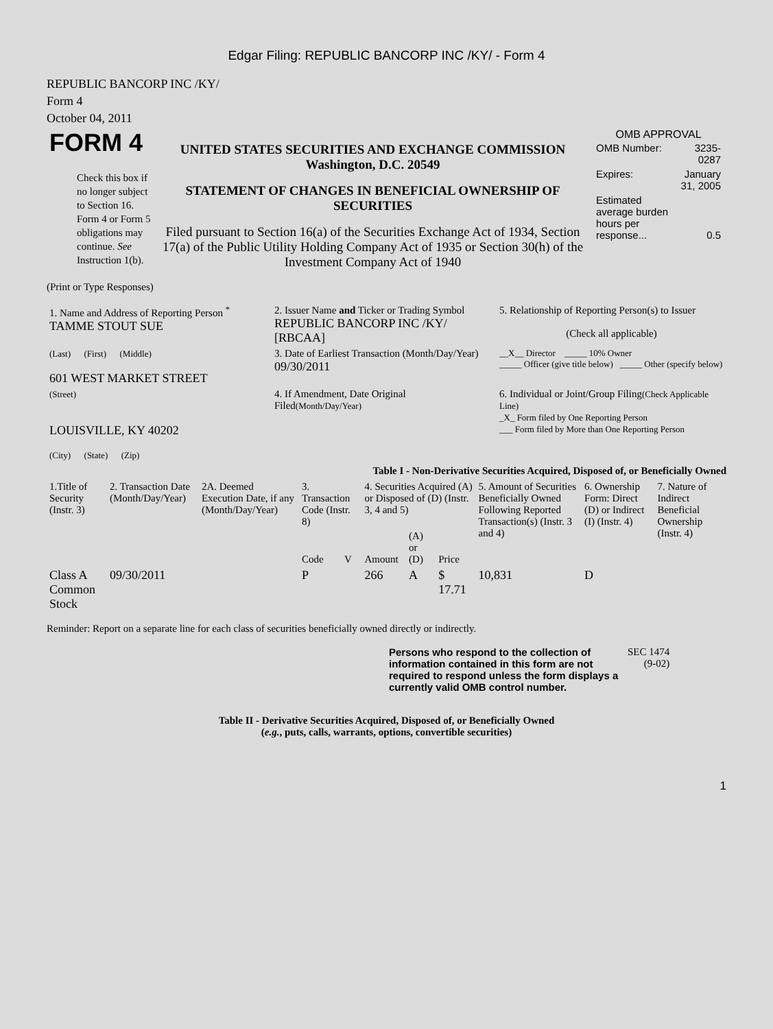Edgar Filing: REPUBLIC BANCORP INC /KY/ - Form 4
REPUBLIC BANCORP INC /KY/
Form 4
October 04, 2011
| FORM 4 Check this box if no longer subject to Section 16. Form 4 or Form 5 obligations may continue. See Instruction 1(b). | UNITED STATES SECURITIES AND EXCHANGE COMMISSION Washington, D.C. 20549 STATEMENT OF CHANGES IN BENEFICIAL OWNERSHIP OF SECURITIES Filed pursuant to Section 16(a) of the Securities Exchange Act of 1934, Section 17(a) of the Public Utility Holding Company Act of 1935 or Section 30(h) of the Investment Company Act of 1940 | OMB APPROVAL / OMB Number: / 3235-0287 / / Expires: / January 31, 2005 / / Estimated average burden hours per response... / 0.5 / |
(Print or Type Responses)
| 1. Name and Address of Reporting Person <sup>*</sup> TAMME STOUT SUE | 2. Issuer Name and Ticker or Trading Symbol REPUBLIC BANCORP INC /KY/ [RBCAA] | 5. Relationship of Reporting Person(s) to Issuer (Check all applicable) |
| (Last) (First) (Middle) 601 WEST MARKET STREET | 3. Date of Earliest Transaction (Month/Day/Year) 09/30/2011 | __X__ Director _____ 10% Owner _____ Officer (give title below) _____ Other (specify below) |
| (Street) LOUISVILLE, KY 40202 (City) (State) (Zip) | 4. If Amendment, Date Original Filed (Month/Day/Year) | 6. Individual or Joint/Group Filing (Check Applicable Line) _X_ Form filed by One Reporting Person ___ Form filed by More than One Reporting Person |
Table I - Non-Derivative Securities Acquired, Disposed of, or Beneficially Owned
| 1.Title of Security (Instr. 3) | 2. Transaction Date (Month/Day/Year) | 2A. Deemed Execution Date, if any (Month/Day/Year) | 3. Transaction Code (Instr. 8) | | 4. Securities Acquired (A) or Disposed of (D) (Instr. 3, 4 and 5) | | | 5. Amount of Securities Beneficially Owned Following Reported Transaction(s) (Instr. 3 and 4) | 6. Ownership Form: Direct (D) or Indirect (I) (Instr. 4) | 7. Nature of Indirect Beneficial Ownership (Instr. 4) |
| --- | --- | --- | --- | --- | --- | --- | --- | --- | --- | --- |
| | | | Code | V | Amount | (A) or (D) | Price | | | |
| Class A Common Stock | 09/30/2011 | | P | | 266 | A | $ 17.71 | 10,831 | D | |
Reminder: Report on a separate line for each class of securities beneficially owned directly or indirectly.
| Persons who respond to the collection of information contained in this form are not required to respond unless the form displays a currently valid OMB control number. | SEC 1474 (9-02) |
Table II - Derivative Securities Acquired, Disposed of, or Beneficially Owned
(e.g., puts, calls, warrants, options, convertible securities)
1